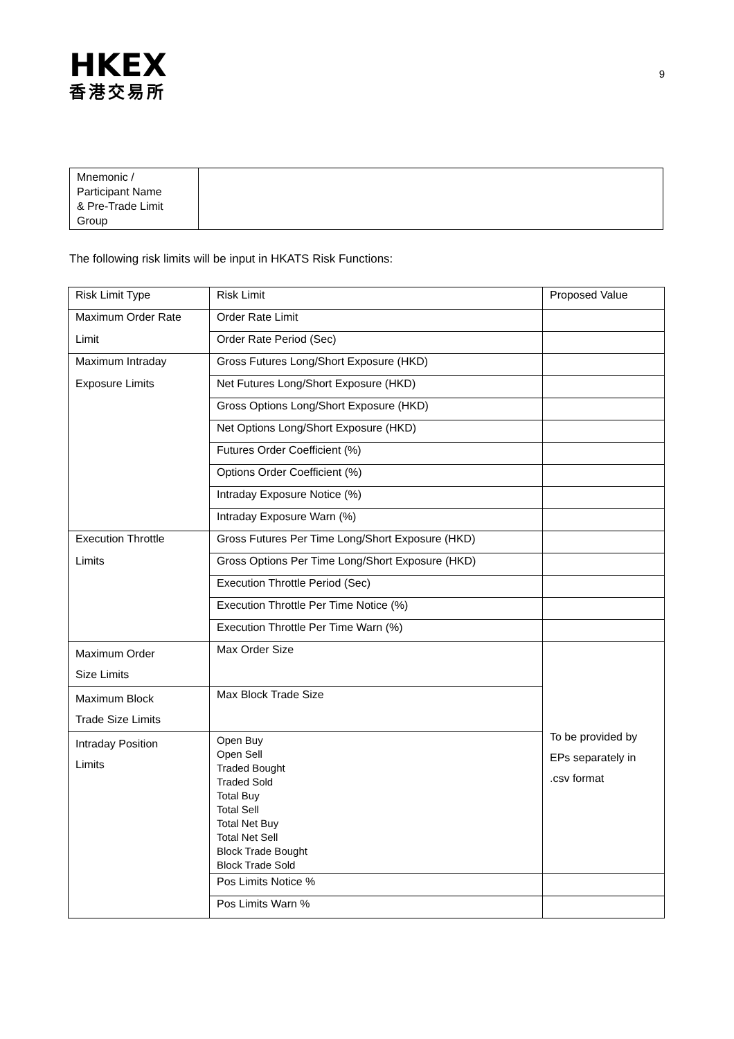HKEX
香港交易所
9
| Mnemonic / Participant Name & Pre-Trade Limit Group | |
The following risk limits will be input in HKATS Risk Functions:
| Risk Limit Type | Risk Limit | Proposed Value |
| Maximum Order Rate | Order Rate Limit | |
| Limit | Order Rate Period (Sec) | |
| Maximum Intraday | Gross Futures Long/Short Exposure (HKD) | |
| Exposure Limits | Net Futures Long/Short Exposure (HKD) | |
| | Gross Options Long/Short Exposure (HKD) | |
| | Net Options Long/Short Exposure (HKD) | |
| | Futures Order Coefficient (%) | |
| | Options Order Coefficient (%) | |
| | Intraday Exposure Notice (%) | |
| | Intraday Exposure Warn (%) | |
| Execution Throttle | Gross Futures Per Time Long/Short Exposure (HKD) | |
| Limits | Gross Options Per Time Long/Short Exposure (HKD) | |
| | Execution Throttle Period (Sec) | |
| | Execution Throttle Per Time Notice (%) | |
| | Execution Throttle Per Time Warn (%) | |
| Maximum Order Size Limits | Max Order Size | To be provided by EPs separately in .csv format |
| Maximum Block Trade Size Limits | Max Block Trade Size | |
| Intraday Position Limits | Open Buy Open Sell Traded Bought Traded Sold Total Buy Total Sell Total Net Buy Total Net Sell Block Trade Bought Block Trade Sold | |
| | Pos Limits Notice % | |
| | Pos Limits Warn % | |